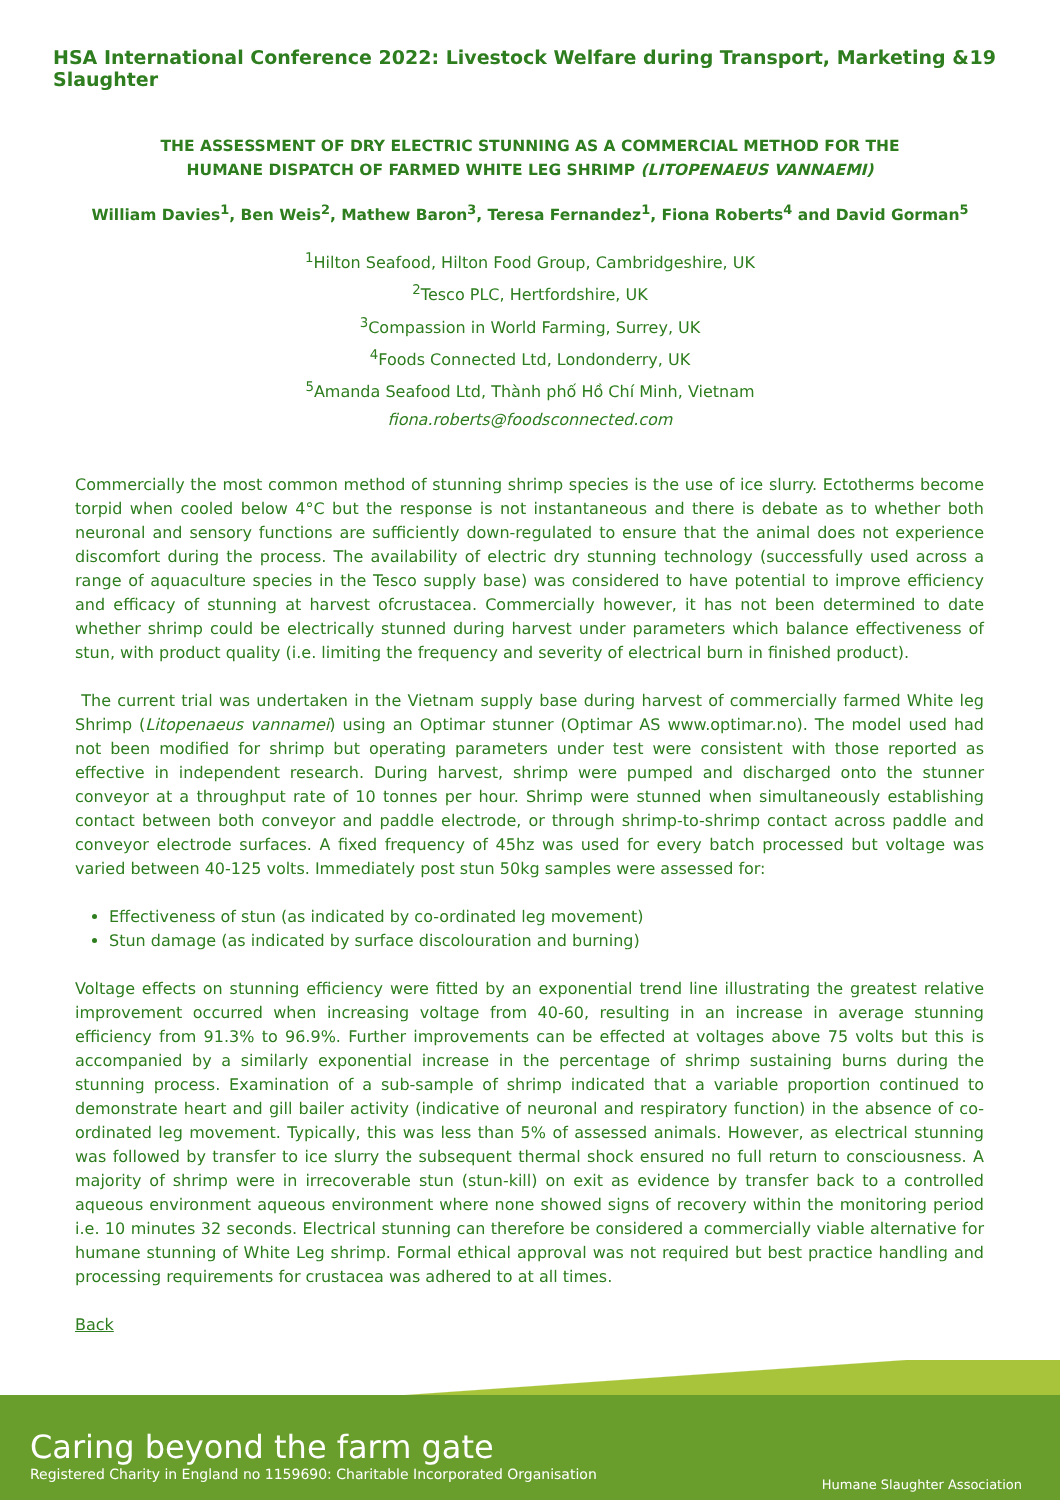HSA International Conference 2022: Livestock Welfare during Transport, Marketing & Slaughter 19
THE ASSESSMENT OF DRY ELECTRIC STUNNING AS A COMMERCIAL METHOD FOR THE
HUMANE DISPATCH OF FARMED WHITE LEG SHRIMP (LITOPENAEUS VANNAEMI)
William Davies<sup>1</sup>, Ben Weis<sup>2</sup>, Mathew Baron<sup>3</sup>, Teresa Fernandez<sup>1</sup>, Fiona Roberts<sup>4</sup> and David Gorman<sup>5</sup>
<sup>1</sup> Hilton Seafood, Hilton Food Group, Cambridgeshire, UK
<sup>2</sup> Tesco PLC, Hertfordshire, UK
<sup>3</sup> Compassion in World Farming, Surrey, UK
<sup>4</sup> Foods Connected Ltd, Londonderry, UK
<sup>5</sup> Amanda Seafood Ltd, Thành phố Hồ Chí Minh, Vietnam
fiona.roberts@foodsconnected.com
Commercially the most common method of stunning shrimp species is the use of ice slurry. Ectotherms become torpid when cooled below 4°C but the response is not instantaneous and there is debate as to whether both neuronal and sensory functions are sufficiently down-regulated to ensure that the animal does not experience discomfort during the process. The availability of electric dry stunning technology (successfully used across a range of aquaculture species in the Tesco supply base) was considered to have potential to improve efficiency and efficacy of stunning at harvest ofcrustacea. Commercially however, it has not been determined to date whether shrimp could be electrically stunned during harvest under parameters which balance effectiveness of stun, with product quality (i.e. limiting the frequency and severity of electrical burn in finished product).
The current trial was undertaken in the Vietnam supply base during harvest of commercially farmed White leg Shrimp (Litopenaeus vannamei) using an Optimar stunner (Optimar AS www.optimar.no). The model used had not been modified for shrimp but operating parameters under test were consistent with those reported as effective in independent research. During harvest, shrimp were pumped and discharged onto the stunner conveyor at a throughput rate of 10 tonnes per hour. Shrimp were stunned when simultaneously establishing contact between both conveyor and paddle electrode, or through shrimp-to-shrimp contact across paddle and conveyor electrode surfaces. A fixed frequency of 45hz was used for every batch processed but voltage was varied between 40-125 volts. Immediately post stun 50kg samples were assessed for:
Effectiveness of stun (as indicated by co-ordinated leg movement)
Stun damage (as indicated by surface discolouration and burning)
Voltage effects on stunning efficiency were fitted by an exponential trend line illustrating the greatest relative improvement occurred when increasing voltage from 40-60, resulting in an increase in average stunning efficiency from 91.3% to 96.9%. Further improvements can be effected at voltages above 75 volts but this is accompanied by a similarly exponential increase in the percentage of shrimp sustaining burns during the stunning process. Examination of a sub-sample of shrimp indicated that a variable proportion continued to demonstrate heart and gill bailer activity (indicative of neuronal and respiratory function) in the absence of co-ordinated leg movement. Typically, this was less than 5% of assessed animals. However, as electrical stunning was followed by transfer to ice slurry the subsequent thermal shock ensured no full return to consciousness. A majority of shrimp were in irrecoverable stun (stun-kill) on exit as evidence by transfer back to a controlled aqueous environment aqueous environment where none showed signs of recovery within the monitoring period i.e. 10 minutes 32 seconds. Electrical stunning can therefore be considered a commercially viable alternative for humane stunning of White Leg shrimp. Formal ethical approval was not required but best practice handling and processing requirements for crustacea was adhered to at all times.
Back
Caring beyond the farm gate
Registered Charity in England no 1159690: Charitable Incorporated Organisation
Humane Slaughter Association